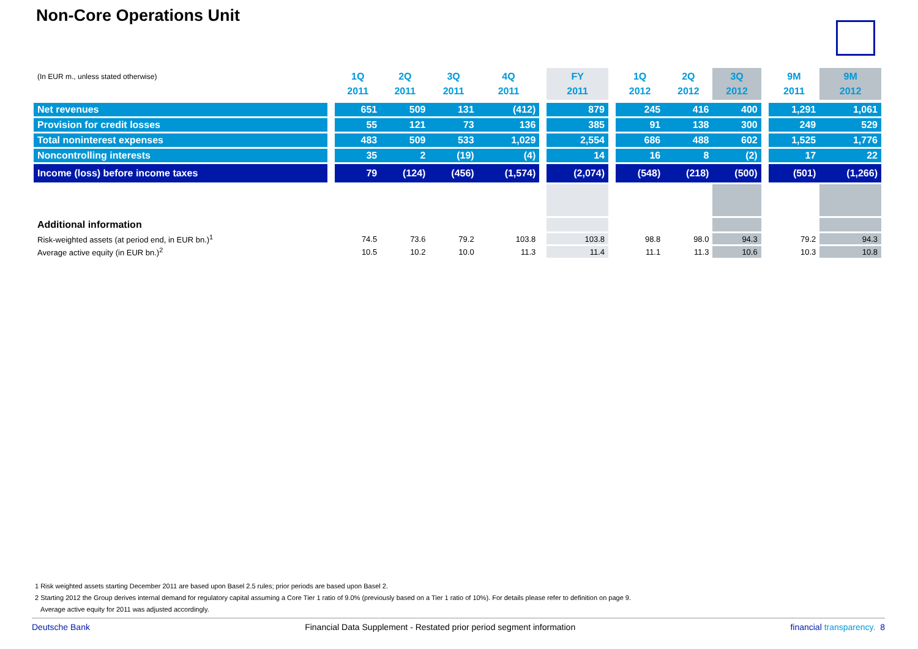Non-Core Operations Unit
| (In EUR m., unless stated otherwise) | | 1Q 2011 | 2Q 2011 | 3Q 2011 | 4Q 2011 | | FY 2011 | | 1Q 2012 | 2Q 2012 | 3Q 2012 | | 9M 2011 | 9M 2012 |
| --- | --- | --- | --- | --- | --- | --- | --- | --- | --- | --- | --- | --- | --- | --- |
| Net revenues | | 651 | 509 | 131 | (412) | | 879 | | 245 | 416 | 400 | | 1,291 | 1,061 |
| Provision for credit losses | | 55 | 121 | 73 | 136 | | 385 | | 91 | 138 | 300 | | 249 | 529 |
| Total noninterest expenses | | 483 | 509 | 533 | 1,029 | | 2,554 | | 686 | 488 | 602 | | 1,525 | 1,776 |
| Noncontrolling interests | | 35 | 2 | (19) | (4) | | 14 | | 16 | 8 | (2) | | 17 | 22 |
| Income (loss) before income taxes | | 79 | (124) | (456) | (1,574) | | (2,074) | | (548) | (218) | (500) | | (501) | (1,266) |
| Additional information | | | | | | | | | | | | | | |
| Risk-weighted assets (at period end, in EUR bn.)<sup>1</sup> | | 74.5 | 73.6 | 79.2 | 103.8 | | 103.8 | | 98.8 | 98.0 | 94.3 | | 79.2 | 94.3 |
| Average active equity (in EUR bn.)<sup>2</sup> | | 10.5 | 10.2 | 10.0 | 11.3 | | 11.4 | | 11.1 | 11.3 | 10.6 | | 10.3 | 10.8 |
1 Risk weighted assets starting December 2011 are based upon Basel 2.5 rules; prior periods are based upon Basel 2.
2 Starting 2012 the Group derives internal demand for regulatory capital assuming a Core Tier 1 ratio of 9.0% (previously based on a Tier 1 ratio of 10%). For details please refer to definition on page 9.
Average active equity for 2011 was adjusted accordingly.
Deutsche Bank Financial Data Supplement - Restated prior period segment information financial transparency. 8